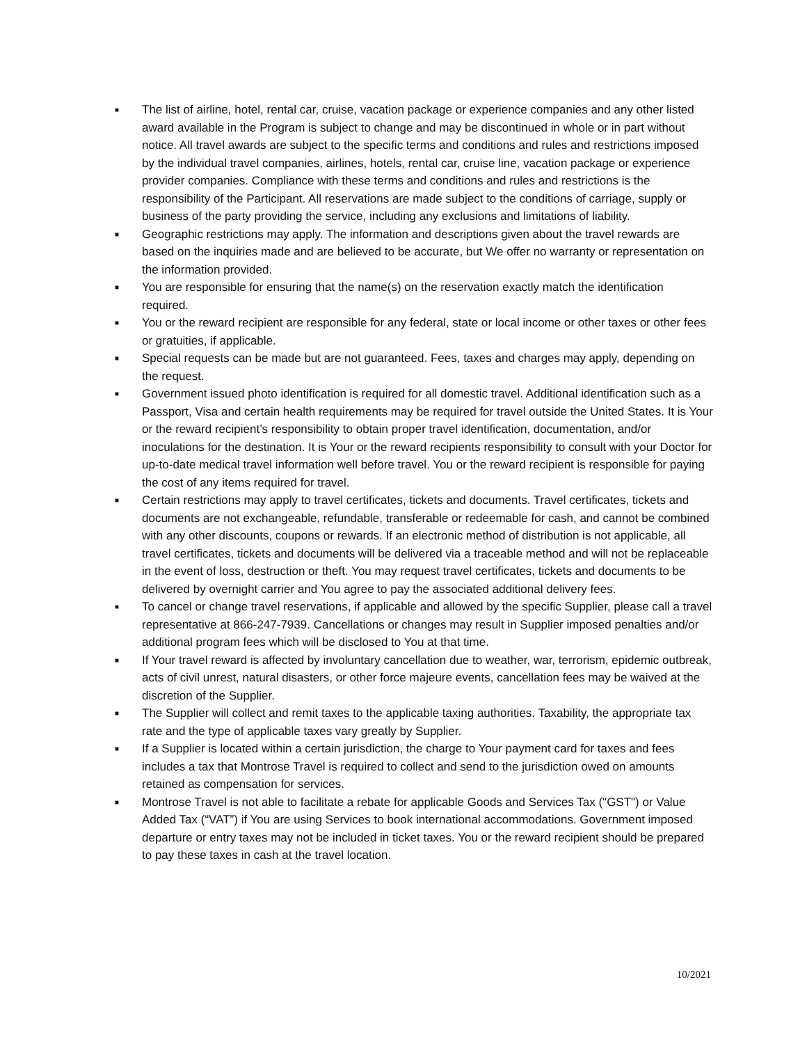■ The list of airline, hotel, rental car, cruise, vacation package or experience companies and any other listed award available in the Program is subject to change and may be discontinued in whole or in part without notice. All travel awards are subject to the specific terms and conditions and rules and restrictions imposed by the individual travel companies, airlines, hotels, rental car, cruise line, vacation package or experience provider companies. Compliance with these terms and conditions and rules and restrictions is the responsibility of the Participant. All reservations are made subject to the conditions of carriage, supply or business of the party providing the service, including any exclusions and limitations of liability.
■ Geographic restrictions may apply. The information and descriptions given about the travel rewards are based on the inquiries made and are believed to be accurate, but We offer no warranty or representation on the information provided.
■ You are responsible for ensuring that the name(s) on the reservation exactly match the identification required.
■ You or the reward recipient are responsible for any federal, state or local income or other taxes or other fees or gratuities, if applicable.
■ Special requests can be made but are not guaranteed. Fees, taxes and charges may apply, depending on the request.
■ Government issued photo identification is required for all domestic travel. Additional identification such as a Passport, Visa and certain health requirements may be required for travel outside the United States. It is Your or the reward recipient’s responsibility to obtain proper travel identification, documentation, and/or inoculations for the destination. It is Your or the reward recipients responsibility to consult with your Doctor for up-to-date medical travel information well before travel. You or the reward recipient is responsible for paying the cost of any items required for travel.
■ Certain restrictions may apply to travel certificates, tickets and documents. Travel certificates, tickets and documents are not exchangeable, refundable, transferable or redeemable for cash, and cannot be combined with any other discounts, coupons or rewards. If an electronic method of distribution is not applicable, all travel certificates, tickets and documents will be delivered via a traceable method and will not be replaceable in the event of loss, destruction or theft. You may request travel certificates, tickets and documents to be delivered by overnight carrier and You agree to pay the associated additional delivery fees.
■ To cancel or change travel reservations, if applicable and allowed by the specific Supplier, please call a travel representative at 866-247-7939. Cancellations or changes may result in Supplier imposed penalties and/or additional program fees which will be disclosed to You at that time.
■ If Your travel reward is affected by involuntary cancellation due to weather, war, terrorism, epidemic outbreak, acts of civil unrest, natural disasters, or other force majeure events, cancellation fees may be waived at the discretion of the Supplier.
■ The Supplier will collect and remit taxes to the applicable taxing authorities. Taxability, the appropriate tax rate and the type of applicable taxes vary greatly by Supplier.
■ If a Supplier is located within a certain jurisdiction, the charge to Your payment card for taxes and fees includes a tax that Montrose Travel is required to collect and send to the jurisdiction owed on amounts retained as compensation for services.
■ Montrose Travel is not able to facilitate a rebate for applicable Goods and Services Tax ("GST") or Value Added Tax (“VAT”) if You are using Services to book international accommodations. Government imposed departure or entry taxes may not be included in ticket taxes. You or the reward recipient should be prepared to pay these taxes in cash at the travel location.
10/2021